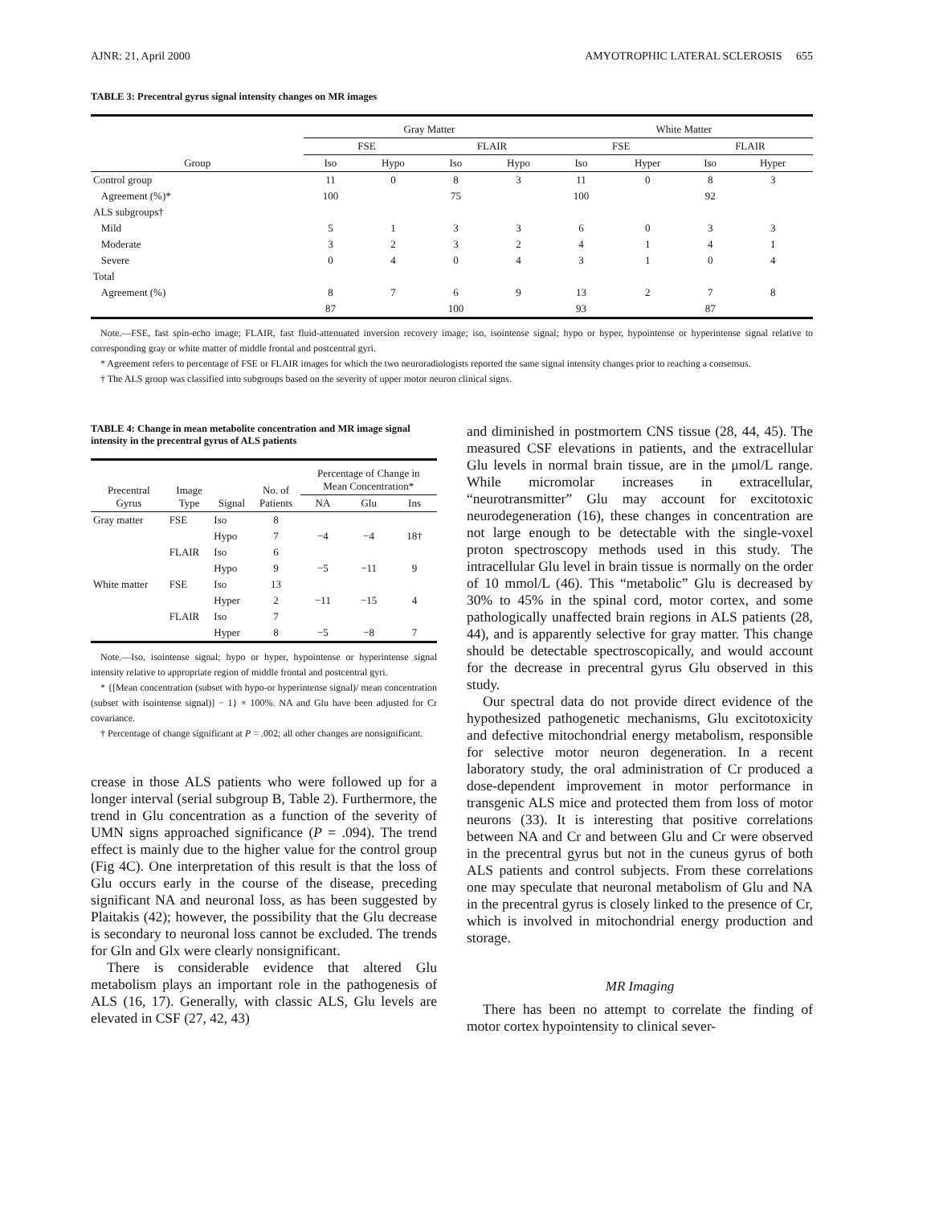AJNR: 21, April 2000 AMYOTROPHIC LATERAL SCLEROSIS 655
TABLE 3: Precentral gyrus signal intensity changes on MR images
| | Gray Matter | | | | White Matter | | | |
| --- | --- | --- | --- | --- | --- | --- | --- | --- |
| | FSE | | FLAIR | | FSE | | FLAIR | |
| Group | Iso | Hypo | Iso | Hypo | Iso | Hyper | Iso | Hyper |
| Control group | 11 | 0 | 8 | 3 | 11 | 0 | 8 | 3 |
| Agreement (%)* | 100 | | 75 | | 100 | | 92 | |
| ALS subgroups† | | | | | | | | |
| Mild | 5 | 1 | 3 | 3 | 6 | 0 | 3 | 3 |
| Moderate | 3 | 2 | 3 | 2 | 4 | 1 | 4 | 1 |
| Severe | 0 | 4 | 0 | 4 | 3 | 1 | 0 | 4 |
| Total | | | | | | | | |
| Agreement (%) | 8 | 7 | 6 | 9 | 13 | 2 | 7 | 8 |
| | 87 | | 100 | | 93 | | 87 | |
Note.—FSE, fast spin-echo image; FLAIR, fast fluid-attenuated inversion recovery image; iso, isointense signal; hypo or hyper, hypointense or hyperintense signal relative to corresponding gray or white matter of middle frontal and postcentral gyri.
* Agreement refers to percentage of FSE or FLAIR images for which the two neuroradiologists reported the same signal intensity changes prior to reaching a consensus.
† The ALS group was classified into subgroups based on the severity of upper motor neuron clinical signs.
TABLE 4: Change in mean metabolite concentration and MR image signal intensity in the precentral gyrus of ALS patients
| Precentral Gyrus | Image Type | Signal | No. of Patients | Percentage of Change in Mean Concentration* | | |
| --- | --- | --- | --- | --- | --- | --- |
| | | | | NA | Glu | Ins |
| Gray matter | FSE | Iso | 8 | | | |
| | | Hypo | 7 | −4 | −4 | 18† |
| | FLAIR | Iso | 6 | | | |
| | | Hypo | 9 | −5 | −11 | 9 |
| White matter | FSE | Iso | 13 | | | |
| | | Hyper | 2 | −11 | −15 | 4 |
| | FLAIR | Iso | 7 | | | |
| | | Hyper | 8 | −5 | −8 | 7 |
Note.—Iso, isointense signal; hypo or hyper, hypointense or hyperintense signal intensity relative to appropriate region of middle frontal and postcentral gyri.
* {[Mean concentration (subset with hypo-or hyperintense signal)/ mean concentration (subset with isointense signal)] − 1} × 100%. NA and Glu have been adjusted for Cr covariance.
† Percentage of change significant at P = .002; all other changes are nonsignificant.
crease in those ALS patients who were followed up for a longer interval (serial subgroup B, Table 2). Furthermore, the trend in Glu concentration as a function of the severity of UMN signs approached significance (P = .094). The trend effect is mainly due to the higher value for the control group (Fig 4C). One interpretation of this result is that the loss of Glu occurs early in the course of the disease, preceding significant NA and neuronal loss, as has been suggested by Plaitakis (42); however, the possibility that the Glu decrease is secondary to neuronal loss cannot be excluded. The trends for Gln and Glx were clearly nonsignificant.
There is considerable evidence that altered Glu metabolism plays an important role in the pathogenesis of ALS (16, 17). Generally, with classic ALS, Glu levels are elevated in CSF (27, 42, 43)
and diminished in postmortem CNS tissue (28, 44, 45). The measured CSF elevations in patients, and the extracellular Glu levels in normal brain tissue, are in the μmol/L range. While micromolar increases in extracellular, “neurotransmitter” Glu may account for excitotoxic neurodegeneration (16), these changes in concentration are not large enough to be detectable with the single-voxel proton spectroscopy methods used in this study. The intracellular Glu level in brain tissue is normally on the order of 10 mmol/L (46). This “metabolic” Glu is decreased by 30% to 45% in the spinal cord, motor cortex, and some pathologically unaffected brain regions in ALS patients (28, 44), and is apparently selective for gray matter. This change should be detectable spectroscopically, and would account for the decrease in precentral gyrus Glu observed in this study.
Our spectral data do not provide direct evidence of the hypothesized pathogenetic mechanisms, Glu excitotoxicity and defective mitochondrial energy metabolism, responsible for selective motor neuron degeneration. In a recent laboratory study, the oral administration of Cr produced a dose-dependent improvement in motor performance in transgenic ALS mice and protected them from loss of motor neurons (33). It is interesting that positive correlations between NA and Cr and between Glu and Cr were observed in the precentral gyrus but not in the cuneus gyrus of both ALS patients and control subjects. From these correlations one may speculate that neuronal metabolism of Glu and NA in the precentral gyrus is closely linked to the presence of Cr, which is involved in mitochondrial energy production and storage.
MR Imaging
There has been no attempt to correlate the finding of motor cortex hypointensity to clinical sever-